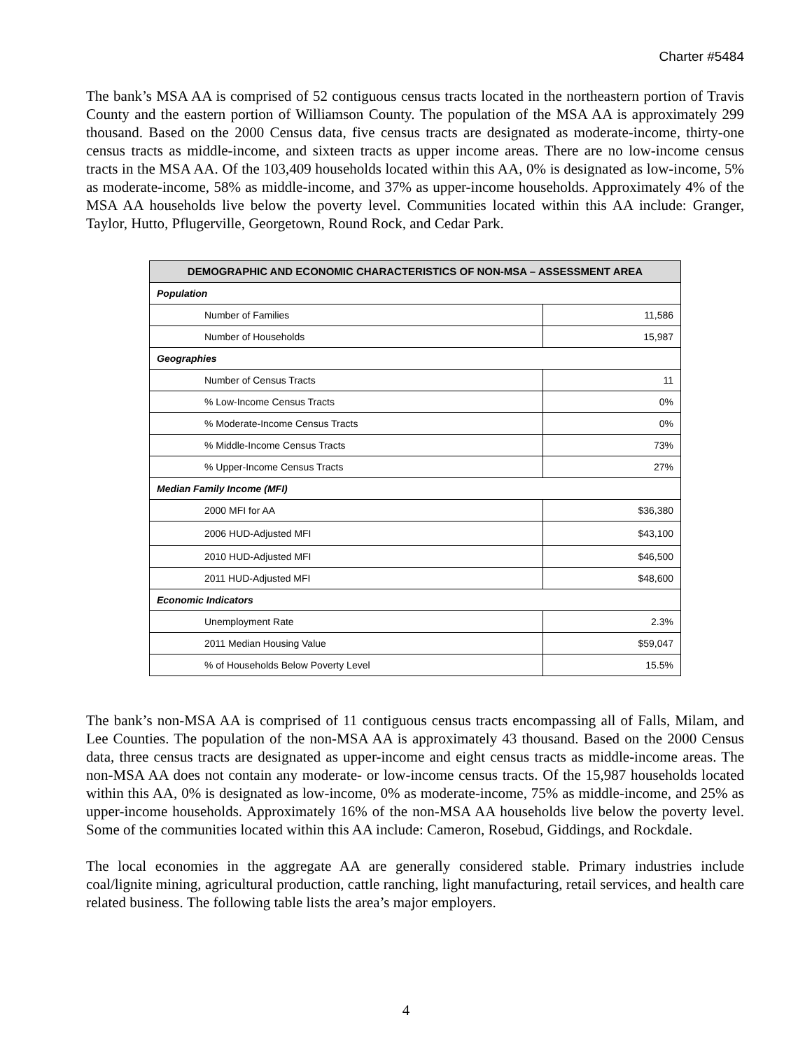Charter #5484
The bank’s MSA AA is comprised of 52 contiguous census tracts located in the northeastern portion of Travis County and the eastern portion of Williamson County. The population of the MSA AA is approximately 299 thousand. Based on the 2000 Census data, five census tracts are designated as moderate-income, thirty-one census tracts as middle-income, and sixteen tracts as upper income areas. There are no low-income census tracts in the MSA AA. Of the 103,409 households located within this AA, 0% is designated as low-income, 5% as moderate-income, 58% as middle-income, and 37% as upper-income households. Approximately 4% of the MSA AA households live below the poverty level. Communities located within this AA include: Granger, Taylor, Hutto, Pflugerville, Georgetown, Round Rock, and Cedar Park.
| DEMOGRAPHIC AND ECONOMIC CHARACTERISTICS OF NON-MSA – ASSESSMENT AREA | |
| --- | --- |
| Population | |
| Number of Families | 11,586 |
| Number of Households | 15,987 |
| Geographies | |
| Number of Census Tracts | 11 |
| % Low-Income Census Tracts | 0% |
| % Moderate-Income Census Tracts | 0% |
| % Middle-Income Census Tracts | 73% |
| % Upper-Income Census Tracts | 27% |
| Median Family Income (MFI) | |
| 2000 MFI for AA | $36,380 |
| 2006 HUD-Adjusted MFI | $43,100 |
| 2010 HUD-Adjusted MFI | $46,500 |
| 2011 HUD-Adjusted MFI | $48,600 |
| Economic Indicators | |
| Unemployment Rate | 2.3% |
| 2011 Median Housing Value | $59,047 |
| % of Households Below Poverty Level | 15.5% |
The bank’s non-MSA AA is comprised of 11 contiguous census tracts encompassing all of Falls, Milam, and Lee Counties. The population of the non-MSA AA is approximately 43 thousand. Based on the 2000 Census data, three census tracts are designated as upper-income and eight census tracts as middle-income areas. The non-MSA AA does not contain any moderate- or low-income census tracts. Of the 15,987 households located within this AA, 0% is designated as low-income, 0% as moderate-income, 75% as middle-income, and 25% as upper-income households. Approximately 16% of the non-MSA AA households live below the poverty level. Some of the communities located within this AA include: Cameron, Rosebud, Giddings, and Rockdale.
The local economies in the aggregate AA are generally considered stable. Primary industries include coal/lignite mining, agricultural production, cattle ranching, light manufacturing, retail services, and health care related business. The following table lists the area’s major employers.
4